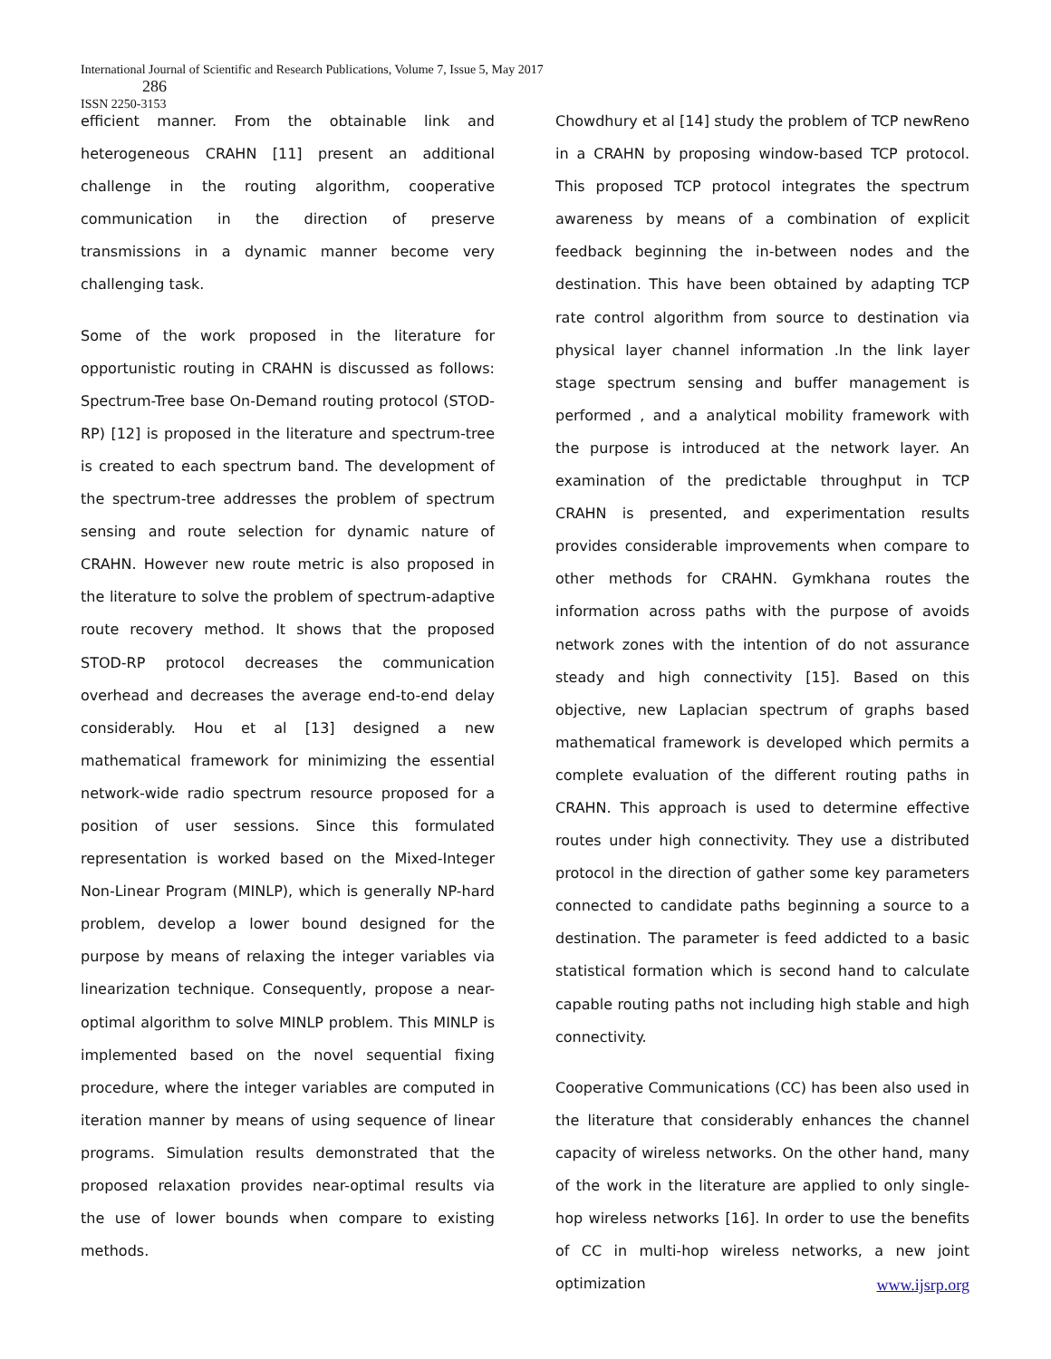International Journal of Scientific and Research Publications, Volume 7, Issue 5, May 2017
286
ISSN 2250-3153
efficient manner. From the obtainable link and heterogeneous CRAHN [11] present an additional challenge in the routing algorithm, cooperative communication in the direction of preserve transmissions in a dynamic manner become very challenging task.
Some of the work proposed in the literature for opportunistic routing in CRAHN is discussed as follows: Spectrum-Tree base On-Demand routing protocol (STOD-RP) [12] is proposed in the literature and spectrum-tree is created to each spectrum band. The development of the spectrum-tree addresses the problem of spectrum sensing and route selection for dynamic nature of CRAHN. However new route metric is also proposed in the literature to solve the problem of spectrum-adaptive route recovery method. It shows that the proposed STOD-RP protocol decreases the communication overhead and decreases the average end-to-end delay considerably. Hou et al [13] designed a new mathematical framework for minimizing the essential network-wide radio spectrum resource proposed for a position of user sessions. Since this formulated representation is worked based on the Mixed-Integer Non-Linear Program (MINLP), which is generally NP-hard problem, develop a lower bound designed for the purpose by means of relaxing the integer variables via linearization technique. Consequently, propose a near-optimal algorithm to solve MINLP problem. This MINLP is implemented based on the novel sequential fixing procedure, where the integer variables are computed in iteration manner by means of using sequence of linear programs. Simulation results demonstrated that the proposed relaxation provides near-optimal results via the use of lower bounds when compare to existing methods.
Chowdhury et al [14] study the problem of TCP newReno in a CRAHN by proposing window-based TCP protocol. This proposed TCP protocol integrates the spectrum awareness by means of a combination of explicit feedback beginning the in-between nodes and the destination. This have been obtained by adapting TCP rate control algorithm from source to destination via physical layer channel information .In the link layer stage spectrum sensing and buffer management is performed , and a analytical mobility framework with the purpose is introduced at the network layer. An examination of the predictable throughput in TCP CRAHN is presented, and experimentation results provides considerable improvements when compare to other methods for CRAHN. Gymkhana routes the information across paths with the purpose of avoids network zones with the intention of do not assurance steady and high connectivity [15]. Based on this objective, new Laplacian spectrum of graphs based mathematical framework is developed which permits a complete evaluation of the different routing paths in CRAHN. This approach is used to determine effective routes under high connectivity. They use a distributed protocol in the direction of gather some key parameters connected to candidate paths beginning a source to a destination. The parameter is feed addicted to a basic statistical formation which is second hand to calculate capable routing paths not including high stable and high connectivity.
Cooperative Communications (CC) has been also used in the literature that considerably enhances the channel capacity of wireless networks. On the other hand, many of the work in the literature are applied to only single-hop wireless networks [16]. In order to use the benefits of CC in multi-hop wireless networks, a new joint optimization
www.ijsrp.org